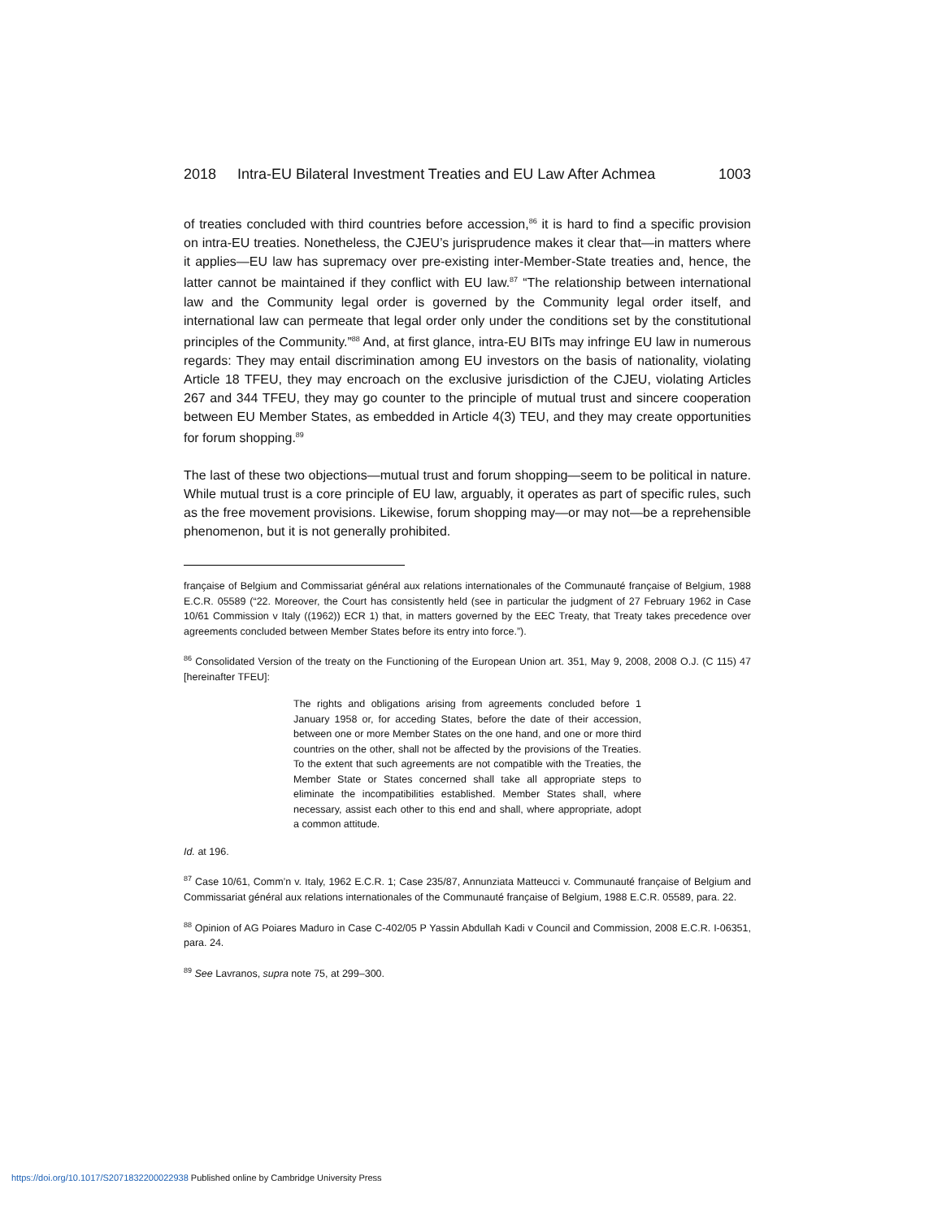2018 Intra-EU Bilateral Investment Treaties and EU Law After Achmea 1003
of treaties concluded with third countries before accession,<sup>86</sup> it is hard to find a specific provision on intra-EU treaties. Nonetheless, the CJEU’s jurisprudence makes it clear that—in matters where it applies—EU law has supremacy over pre-existing inter-Member-State treaties and, hence, the latter cannot be maintained if they conflict with EU law.<sup>87</sup> “The relationship between international law and the Community legal order is governed by the Community legal order itself, and international law can permeate that legal order only under the conditions set by the constitutional principles of the Community.”<sup>88</sup> And, at first glance, intra-EU BITs may infringe EU law in numerous regards: They may entail discrimination among EU investors on the basis of nationality, violating Article 18 TFEU, they may encroach on the exclusive jurisdiction of the CJEU, violating Articles 267 and 344 TFEU, they may go counter to the principle of mutual trust and sincere cooperation between EU Member States, as embedded in Article 4(3) TEU, and they may create opportunities for forum shopping.<sup>89</sup>
The last of these two objections—mutual trust and forum shopping—seem to be political in nature. While mutual trust is a core principle of EU law, arguably, it operates as part of specific rules, such as the free movement provisions. Likewise, forum shopping may—or may not—be a reprehensible phenomenon, but it is not generally prohibited.
française of Belgium and Commissariat général aux relations internationales of the Communauté française of Belgium, 1988 E.C.R. 05589 (“22. Moreover, the Court has consistently held (see in particular the judgment of 27 February 1962 in Case 10/61 Commission v Italy ((1962)) ECR 1) that, in matters governed by the EEC Treaty, that Treaty takes precedence over agreements concluded between Member States before its entry into force.”).
<sup>86</sup> Consolidated Version of the treaty on the Functioning of the European Union art. 351, May 9, 2008, 2008 O.J. (C 115) 47 [hereinafter TFEU]:
The rights and obligations arising from agreements concluded before 1 January 1958 or, for acceding States, before the date of their accession, between one or more Member States on the one hand, and one or more third countries on the other, shall not be affected by the provisions of the Treaties. To the extent that such agreements are not compatible with the Treaties, the Member State or States concerned shall take all appropriate steps to eliminate the incompatibilities established. Member States shall, where necessary, assist each other to this end and shall, where appropriate, adopt a common attitude.
Id. at 196.
<sup>87</sup> Case 10/61, Comm’n v. Italy, 1962 E.C.R. 1; Case 235/87, Annunziata Matteucci v. Communauté française of Belgium and Commissariat général aux relations internationales of the Communauté française of Belgium, 1988 E.C.R. 05589, para. 22.
<sup>88</sup> Opinion of AG Poiares Maduro in Case C‑402/05 P Yassin Abdullah Kadi v Council and Commission, 2008 E.C.R. I-06351, para. 24.
<sup>89</sup> See Lavranos, supra note 75, at 299–300.
https://doi.org/10.1017/S2071832200022938 Published online by Cambridge University Press